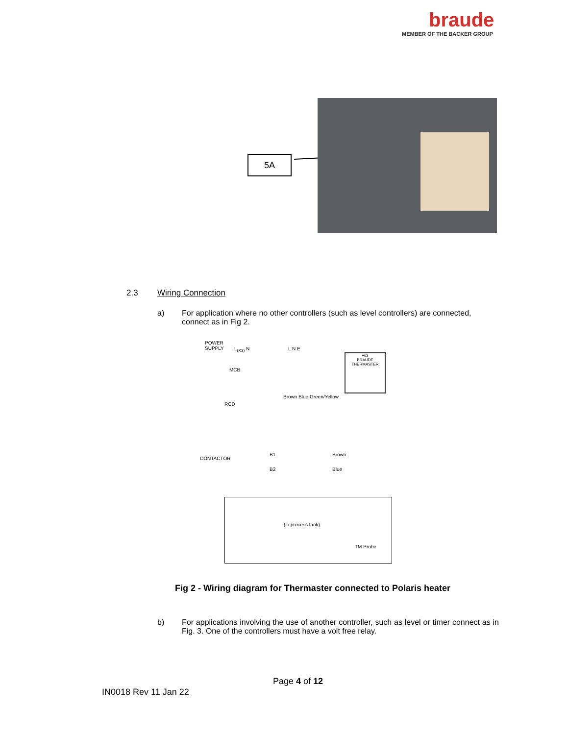braude
MEMBER OF THE BACKER GROUP
5A
2.3 Wiring Connection
a) For application where no other controllers (such as level controllers) are connected, connect as in Fig 2.
POWER
SUPPLY
L<sub>(X3)</sub> N L N E
MCB
RCD
CONTACTOR
B1 Brown
B2 Blue
Brown Blue Green/Yellow
+62
BRAUDE
THERMASTER
(in process tank)
TM Probe
Fig 2 - Wiring diagram for Thermaster connected to Polaris heater
b) For applications involving the use of another controller, such as level or timer connect as in Fig. 3. One of the controllers must have a volt free relay.
Page 4 of 12
IN0018 Rev 11 Jan 22